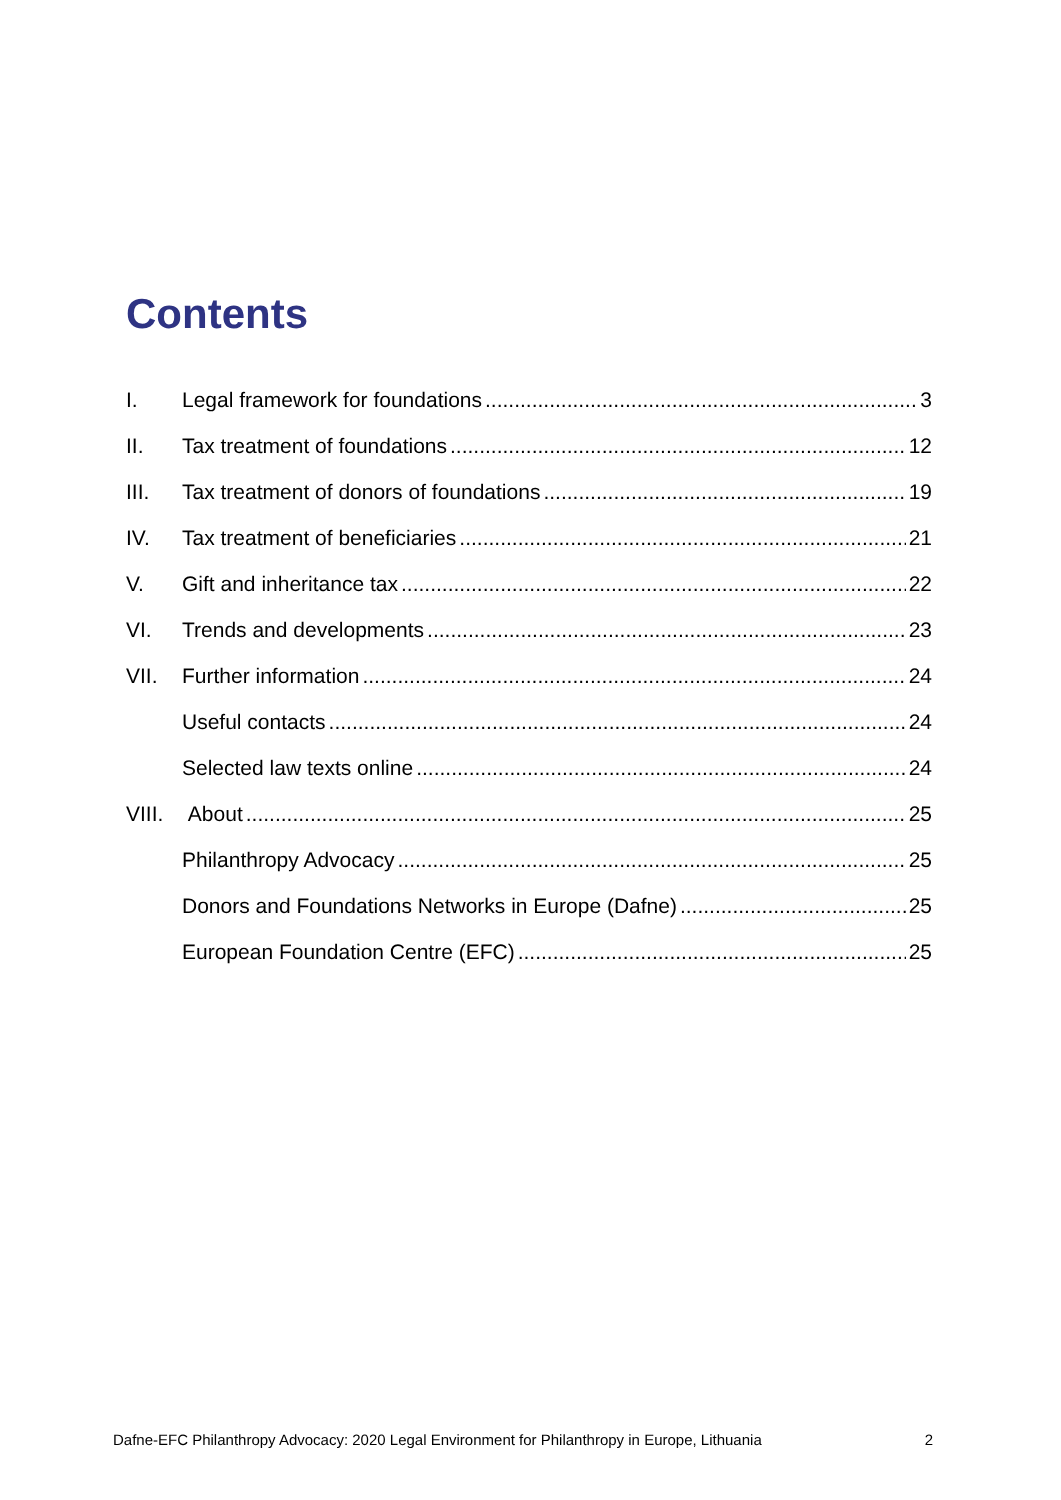Contents
I. Legal framework for foundations 3
II. Tax treatment of foundations 12
III. Tax treatment of donors of foundations 19
IV. Tax treatment of beneficiaries 21
V. Gift and inheritance tax 22
VI. Trends and developments 23
VII. Further information 24
Useful contacts 24
Selected law texts online 24
VIII. About 25
Philanthropy Advocacy 25
Donors and Foundations Networks in Europe (Dafne) 25
European Foundation Centre (EFC) 25
Dafne-EFC Philanthropy Advocacy: 2020 Legal Environment for Philanthropy in Europe, Lithuania 2